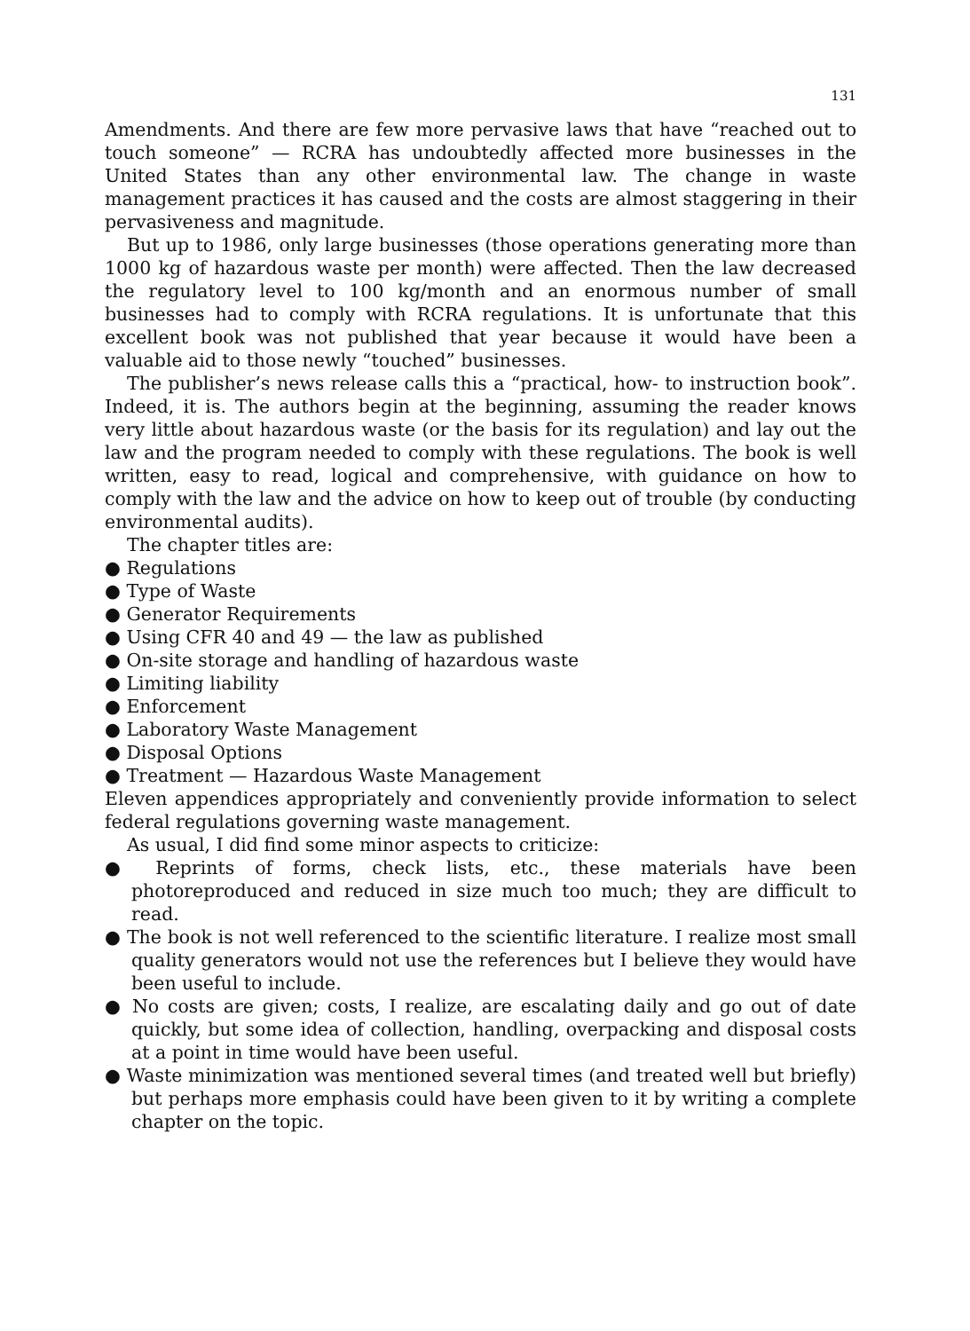131
Amendments. And there are few more pervasive laws that have “reached out to touch someone” — RCRA has undoubtedly affected more businesses in the United States than any other environmental law. The change in waste management practices it has caused and the costs are almost staggering in their pervasiveness and magnitude.
But up to 1986, only large businesses (those operations generating more than 1000 kg of hazardous waste per month) were affected. Then the law decreased the regulatory level to 100 kg/month and an enormous number of small businesses had to comply with RCRA regulations. It is unfortunate that this excellent book was not published that year because it would have been a valuable aid to those newly “touched” businesses.
The publisher’s news release calls this a “practical, how- to instruction book”. Indeed, it is. The authors begin at the beginning, assuming the reader knows very little about hazardous waste (or the basis for its regulation) and lay out the law and the program needed to comply with these regulations. The book is well written, easy to read, logical and comprehensive, with guidance on how to comply with the law and the advice on how to keep out of trouble (by conducting environmental audits).
The chapter titles are:
● Regulations
● Type of Waste
● Generator Requirements
● Using CFR 40 and 49 — the law as published
● On-site storage and handling of hazardous waste
● Limiting liability
● Enforcement
● Laboratory Waste Management
● Disposal Options
● Treatment — Hazardous Waste Management
Eleven appendices appropriately and conveniently provide information to select federal regulations governing waste management.
As usual, I did find some minor aspects to criticize:
● Reprints of forms, check lists, etc., these materials have been photoreproduced and reduced in size much too much; they are difficult to read.
● The book is not well referenced to the scientific literature. I realize most small quality generators would not use the references but I believe they would have been useful to include.
● No costs are given; costs, I realize, are escalating daily and go out of date quickly, but some idea of collection, handling, overpacking and disposal costs at a point in time would have been useful.
● Waste minimization was mentioned several times (and treated well but briefly) but perhaps more emphasis could have been given to it by writing a complete chapter on the topic.